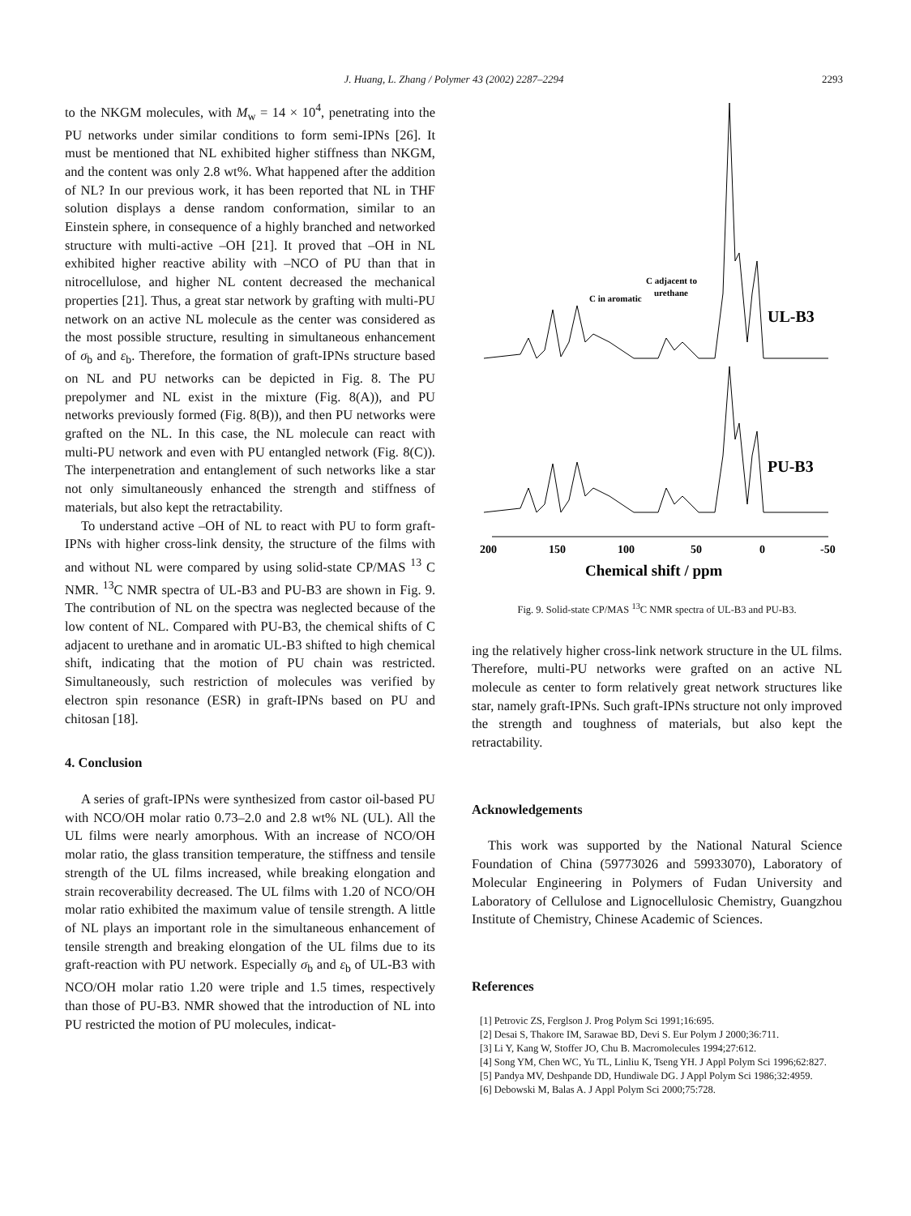J. Huang, L. Zhang / Polymer 43 (2002) 2287–2294
2293
to the NKGM molecules, with M<sub>w</sub> = 14 × 10<sup>4</sup>, penetrating into the PU networks under similar conditions to form semi-IPNs [26]. It must be mentioned that NL exhibited higher stiffness than NKGM, and the content was only 2.8 wt%. What happened after the addition of NL? In our previous work, it has been reported that NL in THF solution displays a dense random conformation, similar to an Einstein sphere, in consequence of a highly branched and networked structure with multi-active –OH [21]. It proved that –OH in NL exhibited higher reactive ability with –NCO of PU than that in nitrocellulose, and higher NL content decreased the mechanical properties [21]. Thus, a great star network by grafting with multi-PU network on an active NL molecule as the center was considered as the most possible structure, resulting in simultaneous enhancement of σ<sub>b</sub> and ε<sub>b</sub>. Therefore, the formation of graft-IPNs structure based on NL and PU networks can be depicted in Fig. 8. The PU prepolymer and NL exist in the mixture (Fig. 8(A)), and PU networks previously formed (Fig. 8(B)), and then PU networks were grafted on the NL. In this case, the NL molecule can react with multi-PU network and even with PU entangled network (Fig. 8(C)). The interpenetration and entanglement of such networks like a star not only simultaneously enhanced the strength and stiffness of materials, but also kept the retractability.
To understand active –OH of NL to react with PU to form graft-IPNs with higher cross-link density, the structure of the films with and without NL were compared by using solid-state CP/MAS <sup>13</sup> C NMR. <sup>13</sup>C NMR spectra of UL-B3 and PU-B3 are shown in Fig. 9. The contribution of NL on the spectra was neglected because of the low content of NL. Compared with PU-B3, the chemical shifts of C adjacent to urethane and in aromatic UL-B3 shifted to high chemical shift, indicating that the motion of PU chain was restricted. Simultaneously, such restriction of molecules was verified by electron spin resonance (ESR) in graft-IPNs based on PU and chitosan [18].
4. Conclusion
A series of graft-IPNs were synthesized from castor oil-based PU with NCO/OH molar ratio 0.73–2.0 and 2.8 wt% NL (UL). All the UL films were nearly amorphous. With an increase of NCO/OH molar ratio, the glass transition temperature, the stiffness and tensile strength of the UL films increased, while breaking elongation and strain recoverability decreased. The UL films with 1.20 of NCO/OH molar ratio exhibited the maximum value of tensile strength. A little of NL plays an important role in the simultaneous enhancement of tensile strength and breaking elongation of the UL films due to its graft-reaction with PU network. Especially σ<sub>b</sub> and ε<sub>b</sub> of UL-B3 with NCO/OH molar ratio 1.20 were triple and 1.5 times, respectively than those of PU-B3. NMR showed that the introduction of NL into PU restricted the motion of PU molecules, indicat-
C in aromatic
C adjacent to
urethane
UL-B3
PU-B3
200
150
100
50
0
-50
Chemical shift / ppm
Fig. 9. Solid-state CP/MAS <sup>13</sup>C NMR spectra of UL-B3 and PU-B3.
ing the relatively higher cross-link network structure in the UL films. Therefore, multi-PU networks were grafted on an active NL molecule as center to form relatively great network structures like star, namely graft-IPNs. Such graft-IPNs structure not only improved the strength and toughness of materials, but also kept the retractability.
Acknowledgements
This work was supported by the National Natural Science Foundation of China (59773026 and 59933070), Laboratory of Molecular Engineering in Polymers of Fudan University and Laboratory of Cellulose and Lignocellulosic Chemistry, Guangzhou Institute of Chemistry, Chinese Academic of Sciences.
References
[1] Petrovic ZS, Ferglson J. Prog Polym Sci 1991;16:695.
[2] Desai S, Thakore IM, Sarawae BD, Devi S. Eur Polym J 2000;36:711.
[3] Li Y, Kang W, Stoffer JO, Chu B. Macromolecules 1994;27:612.
[4] Song YM, Chen WC, Yu TL, Linliu K, Tseng YH. J Appl Polym Sci 1996;62:827.
[5] Pandya MV, Deshpande DD, Hundiwale DG. J Appl Polym Sci 1986;32:4959.
[6] Debowski M, Balas A. J Appl Polym Sci 2000;75:728.